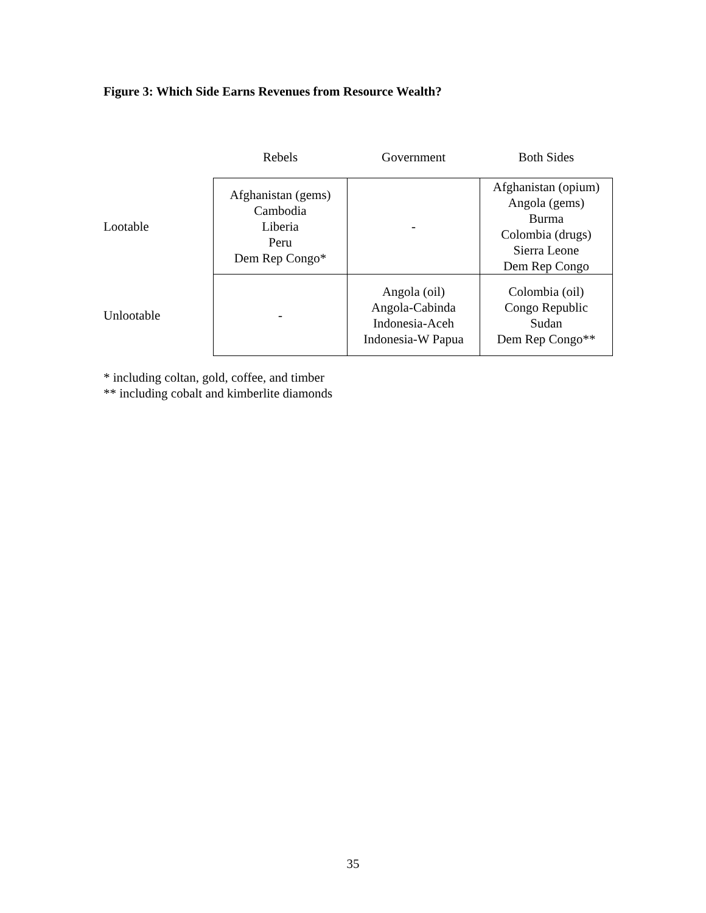Figure 3: Which Side Earns Revenues from Resource Wealth?
| | Rebels | Government | Both Sides |
| --- | --- | --- | --- |
| Lootable | Afghanistan (gems) Cambodia Liberia Peru Dem Rep Congo* | - | Afghanistan (opium) Angola (gems) Burma Colombia (drugs) Sierra Leone Dem Rep Congo |
| Unlootable | - | Angola (oil) Angola-Cabinda Indonesia-Aceh Indonesia-W Papua | Colombia (oil) Congo Republic Sudan Dem Rep Congo** |
* including coltan, gold, coffee, and timber
** including cobalt and kimberlite diamonds
35